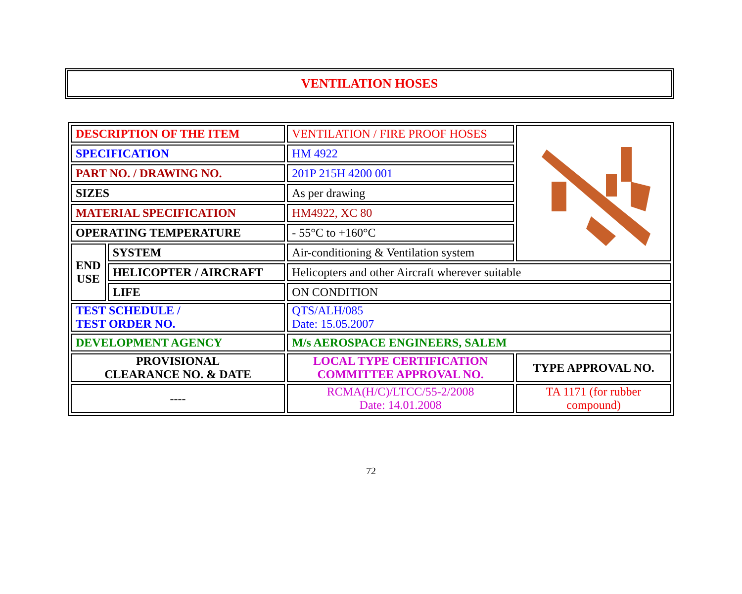VENTILATION HOSES
| DESCRIPTION OF THE ITEM | | VENTILATION / FIRE PROOF HOSES | |
| SPECIFICATION | | HM 4922 | |
| PART NO. / DRAWING NO. | | 201P 215H 4200 001 | |
| SIZES | | As per drawing | |
| MATERIAL SPECIFICATION | | HM4922, XC 80 | |
| OPERATING TEMPERATURE | | - 55°C to +160°C | |
| END USE | SYSTEM | Air-conditioning & Ventilation system | |
| | HELICOPTER / AIRCRAFT | Helicopters and other Aircraft wherever suitable | |
| | LIFE | ON CONDITION | |
| TEST SCHEDULE / TEST ORDER NO. | | QTS/ALH/085 Date: 15.05.2007 | |
| DEVELOPMENT AGENCY | | M/s AEROSPACE ENGINEERS, SALEM | |
| PROVISIONAL CLEARANCE NO. & DATE | | LOCAL TYPE CERTIFICATION COMMITTEE APPROVAL NO. | TYPE APPROVAL NO. |
| ---- | | RCMA(H/C)/LTCC/55-2/2008 Date: 14.01.2008 | TA 1171 (for rubber compound) |
72